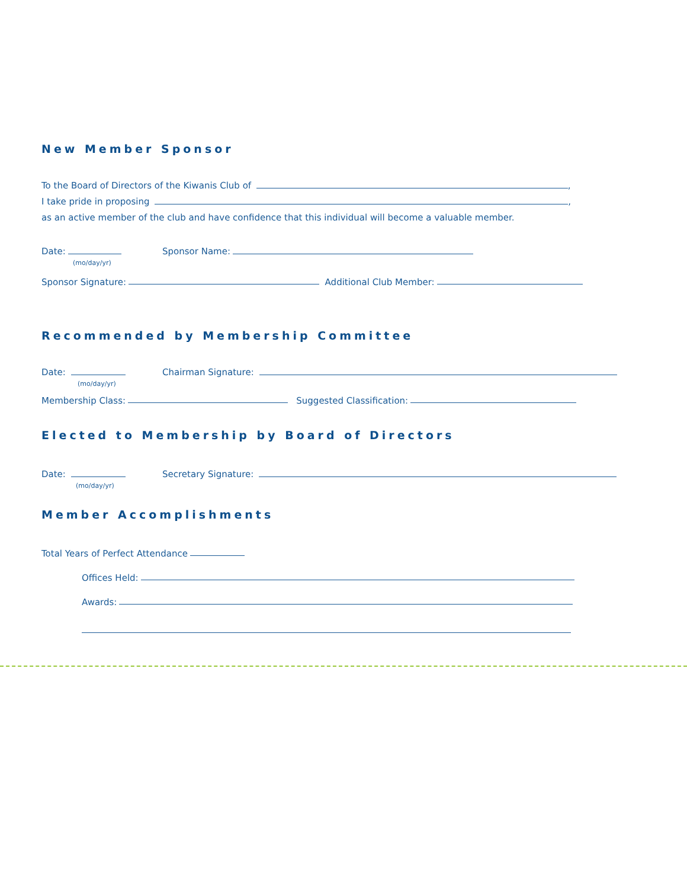New Member Sponsor
To the Board of Directors of the Kiwanis Club of ,
I take pride in proposing ,
as an active member of the club and have confidence that this individual will become a valuable member.
Date: Sponsor Name:
(mo/day/yr)
Sponsor Signature: Additional Club Member:
Recommended by Membership Committee
Date: Chairman Signature:
(mo/day/yr)
Membership Class: Suggested Classification:
Elected to Membership by Board of Directors
Date: Secretary Signature:
(mo/day/yr)
Member Accomplishments
Total Years of Perfect Attendance
Offices Held:
Awards: